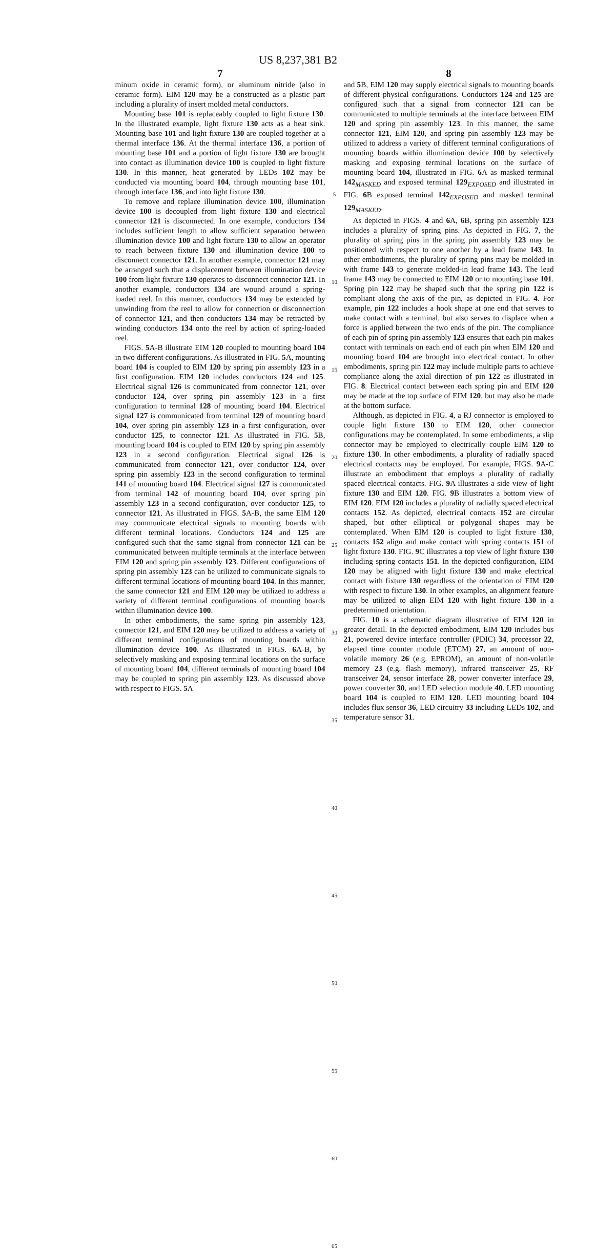US 8,237,381 B2
7
minum oxide in ceramic form), or aluminum nitride (also in ceramic form). EIM 120 may be a constructed as a plastic part including a plurality of insert molded metal conductors.
Mounting base 101 is replaceably coupled to light fixture 130. In the illustrated example, light fixture 130 acts as a heat sink. Mounting base 101 and light fixture 130 are coupled together at a thermal interface 136. At the thermal interface 136, a portion of mounting base 101 and a portion of light fixture 130 are brought into contact as illumination device 100 is coupled to light fixture 130. In this manner, heat generated by LEDs 102 may be conducted via mounting board 104, through mounting base 101, through interface 136, and into light fixture 130.
To remove and replace illumination device 100, illumination device 100 is decoupled from light fixture 130 and electrical connector 121 is disconnected. In one example, conductors 134 includes sufficient length to allow sufficient separation between illumination device 100 and light fixture 130 to allow an operator to reach between fixture 130 and illumination device 100 to disconnect connector 121. In another example, connector 121 may be arranged such that a displacement between illumination device 100 from light fixture 130 operates to disconnect connector 121. In another example, conductors 134 are wound around a spring-loaded reel. In this manner, conductors 134 may be extended by unwinding from the reel to allow for connection or disconnection of connector 121, and then conductors 134 may be retracted by winding conductors 134 onto the reel by action of spring-loaded reel.
FIGS. 5 A-B illustrate EIM 120 coupled to mounting board 104 in two different configurations. As illustrated in FIG. 5 A, mounting board 104 is coupled to EIM 120 by spring pin assembly 123 in a first configuration. EIM 120 includes conductors 124 and 125. Electrical signal 126 is communicated from connector 121, over conductor 124, over spring pin assembly 123 in a first configuration to terminal 128 of mounting board 104. Electrical signal 127 is communicated from terminal 129 of mounting board 104, over spring pin assembly 123 in a first configuration, over conductor 125, to connector 121. As illustrated in FIG. 5 B, mounting board 104 is coupled to EIM 120 by spring pin assembly 123 in a second configuration. Electrical signal 126 is communicated from connector 121, over conductor 124, over spring pin assembly 123 in the second configuration to terminal 141 of mounting board 104. Electrical signal 127 is communicated from terminal 142 of mounting board 104, over spring pin assembly 123 in a second configuration, over conductor 125, to connector 121. As illustrated in FIGS. 5 A-B, the same EIM 120 may communicate electrical signals to mounting boards with different terminal locations. Conductors 124 and 125 are configured such that the same signal from connector 121 can be communicated between multiple terminals at the interface between EIM 120 and spring pin assembly 123. Different configurations of spring pin assembly 123 can be utilized to communicate signals to different terminal locations of mounting board 104. In this manner, the same connector 121 and EIM 120 may be utilized to address a variety of different terminal configurations of mounting boards within illumination device 100.
In other embodiments, the same spring pin assembly 123, connector 121, and EIM 120 may be utilized to address a variety of different terminal configurations of mounting boards within illumination device 100. As illustrated in FIGS. 6 A-B, by selectively masking and exposing terminal locations on the surface of mounting board 104, different terminals of mounting board 104 may be coupled to spring pin assembly 123. As discussed above with respect to FIGS. 5 A
5
10
15
20
25
30
35
40
45
50
55
60
65
8
and 5 B, EIM 120 may supply electrical signals to mounting boards of different physical configurations. Conductors 124 and 125 are configured such that a signal from connector 121 can be communicated to multiple terminals at the interface between EIM 120 and spring pin assembly 123. In this manner, the same connector 121, EIM 120, and spring pin assembly 123 may be utilized to address a variety of different terminal configurations of mounting boards within illumination device 100 by selectively masking and exposing terminal locations on the surface of mounting board 104, illustrated in FIG. 6 A as masked terminal 142<sub>MASKED</sub> and exposed terminal 129<sub>EXPOSED</sub> and illustrated in FIG. 6 B exposed terminal 142<sub>EXPOSED</sub> and masked terminal 129<sub>MASKED</sub>.
As depicted in FIGS. 4 and 6 A, 6 B, spring pin assembly 123 includes a plurality of spring pins. As depicted in FIG. 7, the plurality of spring pins in the spring pin assembly 123 may be positioned with respect to one another by a lead frame 143. In other embodiments, the plurality of spring pins may be molded in with frame 143 to generate molded-in lead frame 143. The lead frame 143 may be connected to EIM 120 or to mounting base 101. Spring pin 122 may be shaped such that the spring pin 122 is compliant along the axis of the pin, as depicted in FIG. 4. For example, pin 122 includes a hook shape at one end that serves to make contact with a terminal, but also serves to displace when a force is applied between the two ends of the pin. The compliance of each pin of spring pin assembly 123 ensures that each pin makes contact with terminals on each end of each pin when EIM 120 and mounting board 104 are brought into electrical contact. In other embodiments, spring pin 122 may include multiple parts to achieve compliance along the axial direction of pin 122 as illustrated in FIG. 8. Electrical contact between each spring pin and EIM 120 may be made at the top surface of EIM 120, but may also be made at the bottom surface.
Although, as depicted in FIG. 4, a RJ connector is employed to couple light fixture 130 to EIM 120, other connector configurations may be contemplated. In some embodiments, a slip connector may be employed to electrically couple EIM 120 to fixture 130. In other embodiments, a plurality of radially spaced electrical contacts may be employed. For example, FIGS. 9 A-C illustrate an embodiment that employs a plurality of radially spaced electrical contacts. FIG. 9 A illustrates a side view of light fixture 130 and EIM 120. FIG. 9 B illustrates a bottom view of EIM 120. EIM 120 includes a plurality of radially spaced electrical contacts 152. As depicted, electrical contacts 152 are circular shaped, but other elliptical or polygonal shapes may be contemplated. When EIM 120 is coupled to light fixture 130, contacts 152 align and make contact with spring contacts 151 of light fixture 130. FIG. 9 C illustrates a top view of light fixture 130 including spring contacts 151. In the depicted configuration, EIM 120 may be aligned with light fixture 130 and make electrical contact with fixture 130 regardless of the orientation of EIM 120 with respect to fixture 130. In other examples, an alignment feature may be utilized to align EIM 120 with light fixture 130 in a predetermined orientation.
FIG. 10 is a schematic diagram illustrative of EIM 120 in greater detail. In the depicted embodiment, EIM 120 includes bus 21, powered device interface controller (PDIC) 34, processor 22, elapsed time counter module (ETCM) 27, an amount of non-volatile memory 26 (e.g. EPROM), an amount of non-volatile memory 23 (e.g. flash memory), infrared transceiver 25, RF transceiver 24, sensor interface 28, power converter interface 29, power converter 30, and LED selection module 40. LED mounting board 104 is coupled to EIM 120. LED mounting board 104 includes flux sensor 36, LED circuitry 33 including LEDs 102, and temperature sensor 31.